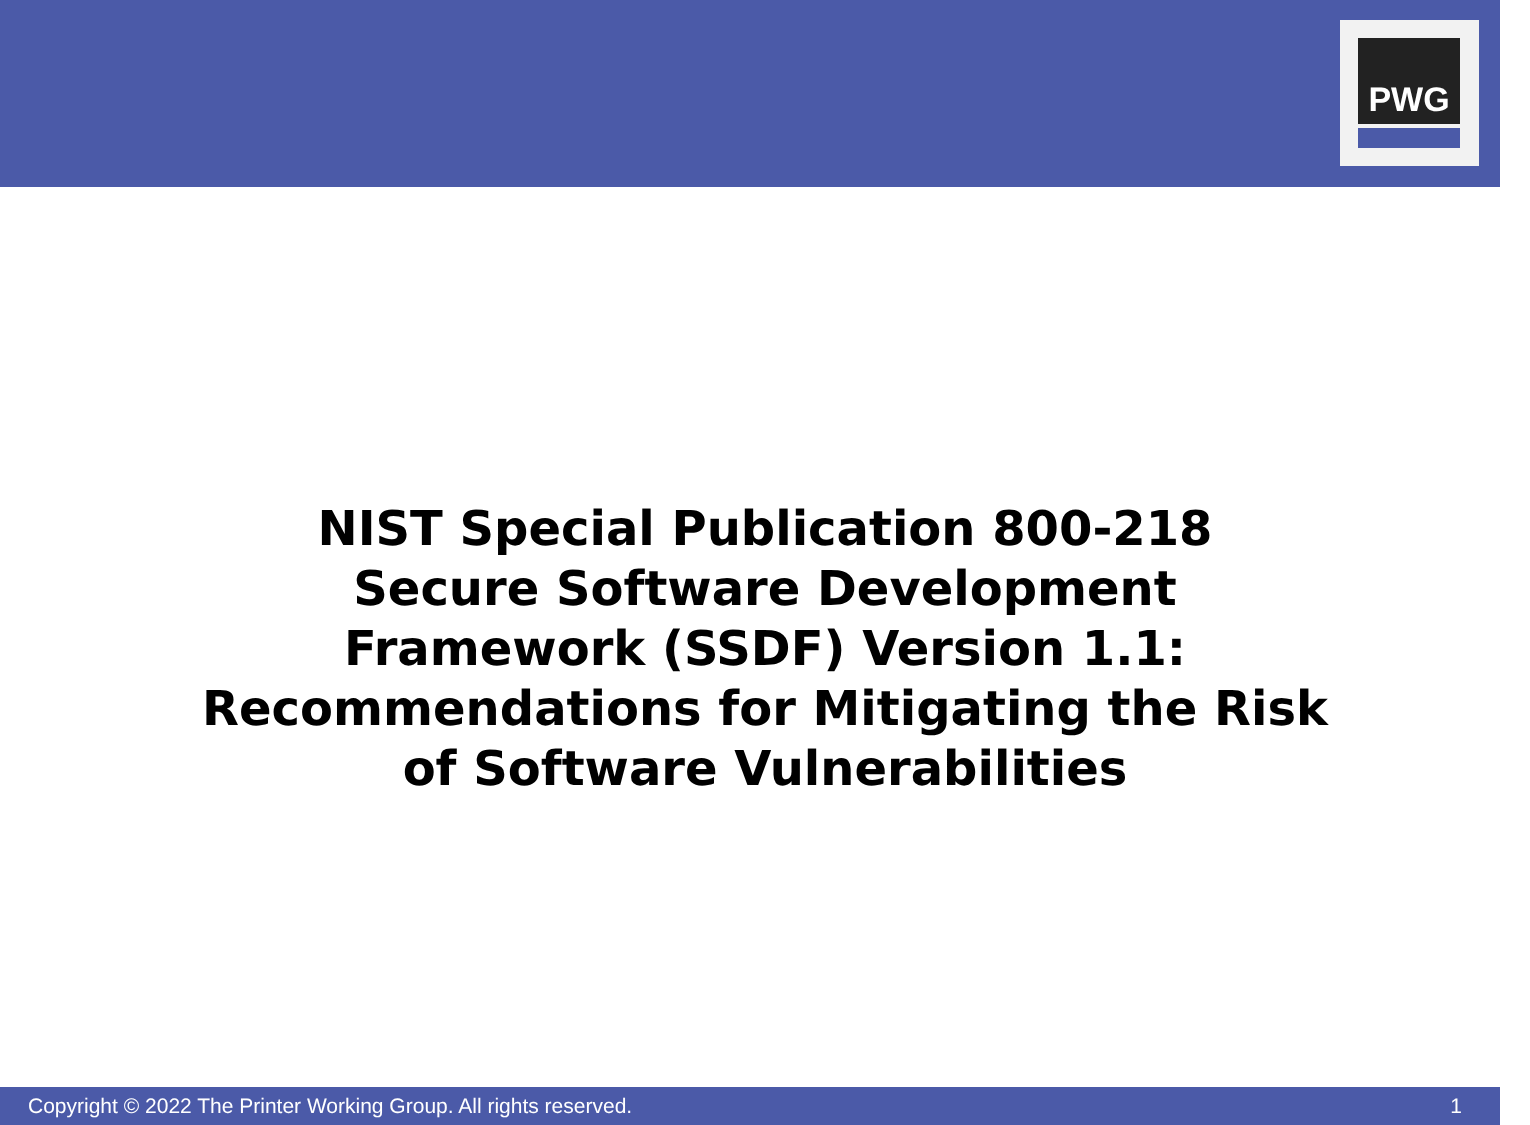PWG
NIST Special Publication 800-218
Secure Software Development
Framework (SSDF) Version 1.1:
Recommendations for Mitigating the Risk
of Software Vulnerabilities
Copyright © 2022 The Printer Working Group. All rights reserved. 1